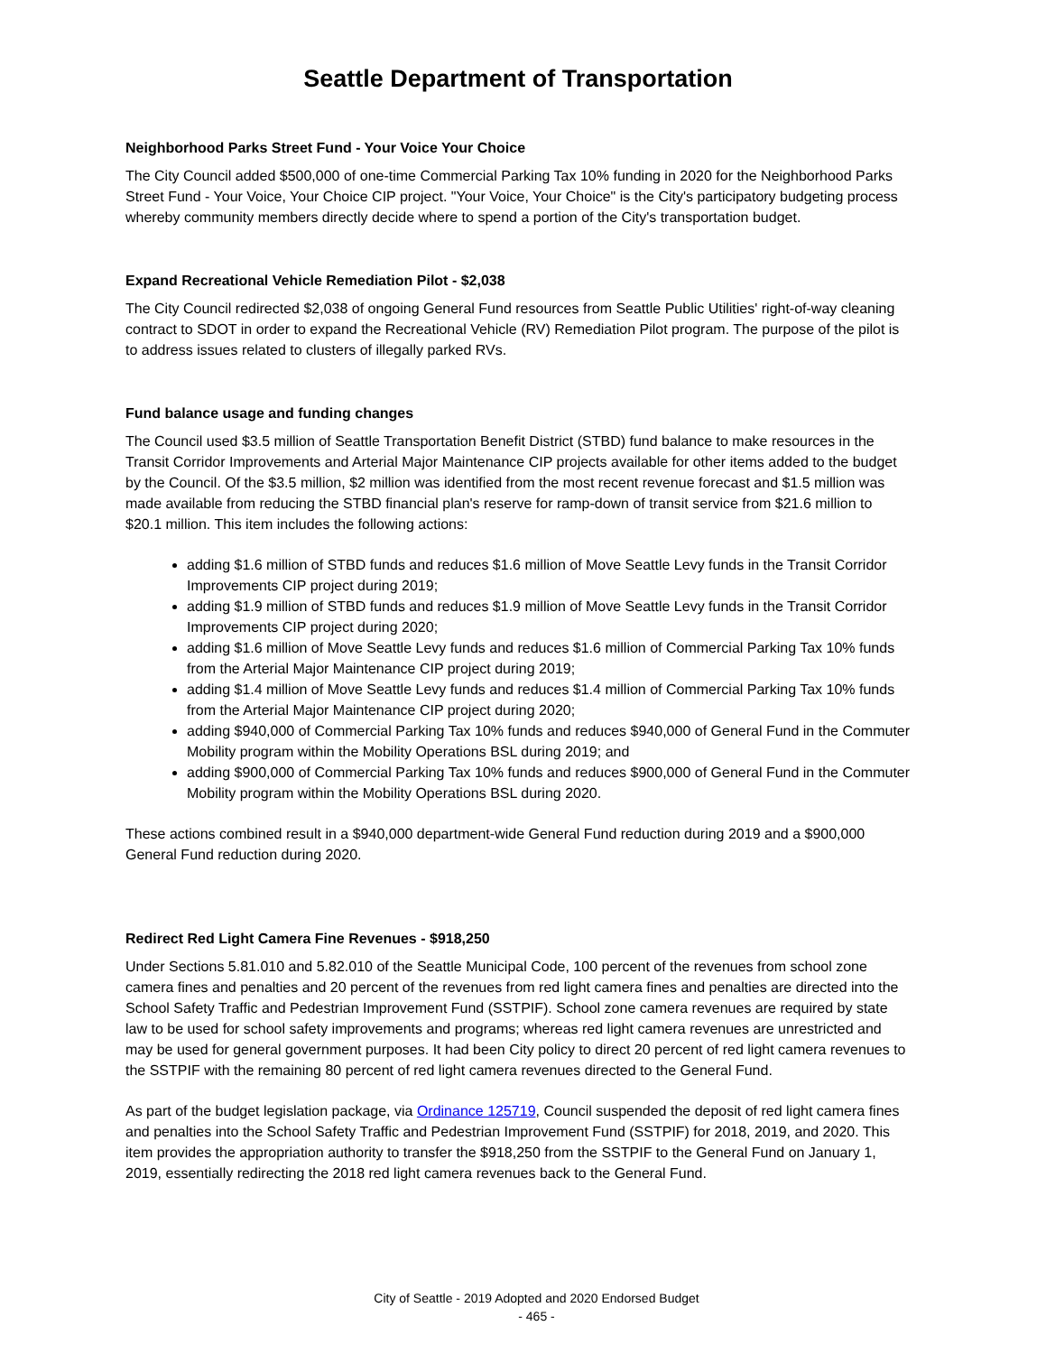Seattle Department of Transportation
Neighborhood Parks Street Fund - Your Voice Your Choice
The City Council added $500,000 of one-time Commercial Parking Tax 10% funding in 2020 for the Neighborhood Parks Street Fund - Your Voice, Your Choice CIP project. "Your Voice, Your Choice" is the City's participatory budgeting process whereby community members directly decide where to spend a portion of the City's transportation budget.
Expand Recreational Vehicle Remediation Pilot - $2,038
The City Council redirected $2,038 of ongoing General Fund resources from Seattle Public Utilities' right-of-way cleaning contract to SDOT in order to expand the Recreational Vehicle (RV) Remediation Pilot program. The purpose of the pilot is to address issues related to clusters of illegally parked RVs.
Fund balance usage and funding changes
The Council used $3.5 million of Seattle Transportation Benefit District (STBD) fund balance to make resources in the Transit Corridor Improvements and Arterial Major Maintenance CIP projects available for other items added to the budget by the Council. Of the $3.5 million, $2 million was identified from the most recent revenue forecast and $1.5 million was made available from reducing the STBD financial plan's reserve for ramp-down of transit service from $21.6 million to $20.1 million. This item includes the following actions:
adding $1.6 million of STBD funds and reduces $1.6 million of Move Seattle Levy funds in the Transit Corridor Improvements CIP project during 2019;
adding $1.9 million of STBD funds and reduces $1.9 million of Move Seattle Levy funds in the Transit Corridor Improvements CIP project during 2020;
adding $1.6 million of Move Seattle Levy funds and reduces $1.6 million of Commercial Parking Tax 10% funds from the Arterial Major Maintenance CIP project during 2019;
adding $1.4 million of Move Seattle Levy funds and reduces $1.4 million of Commercial Parking Tax 10% funds from the Arterial Major Maintenance CIP project during 2020;
adding $940,000 of Commercial Parking Tax 10% funds and reduces $940,000 of General Fund in the Commuter Mobility program within the Mobility Operations BSL during 2019; and
adding $900,000 of Commercial Parking Tax 10% funds and reduces $900,000 of General Fund in the Commuter Mobility program within the Mobility Operations BSL during 2020.
These actions combined result in a $940,000 department-wide General Fund reduction during 2019 and a $900,000 General Fund reduction during 2020.
Redirect Red Light Camera Fine Revenues - $918,250
Under Sections 5.81.010 and 5.82.010 of the Seattle Municipal Code, 100 percent of the revenues from school zone camera fines and penalties and 20 percent of the revenues from red light camera fines and penalties are directed into the School Safety Traffic and Pedestrian Improvement Fund (SSTPIF). School zone camera revenues are required by state law to be used for school safety improvements and programs; whereas red light camera revenues are unrestricted and may be used for general government purposes. It had been City policy to direct 20 percent of red light camera revenues to the SSTPIF with the remaining 80 percent of red light camera revenues directed to the General Fund.
As part of the budget legislation package, via Ordinance 125719, Council suspended the deposit of red light camera fines and penalties into the School Safety Traffic and Pedestrian Improvement Fund (SSTPIF) for 2018, 2019, and 2020. This item provides the appropriation authority to transfer the $918,250 from the SSTPIF to the General Fund on January 1, 2019, essentially redirecting the 2018 red light camera revenues back to the General Fund.
City of Seattle - 2019 Adopted and 2020 Endorsed Budget
- 465 -